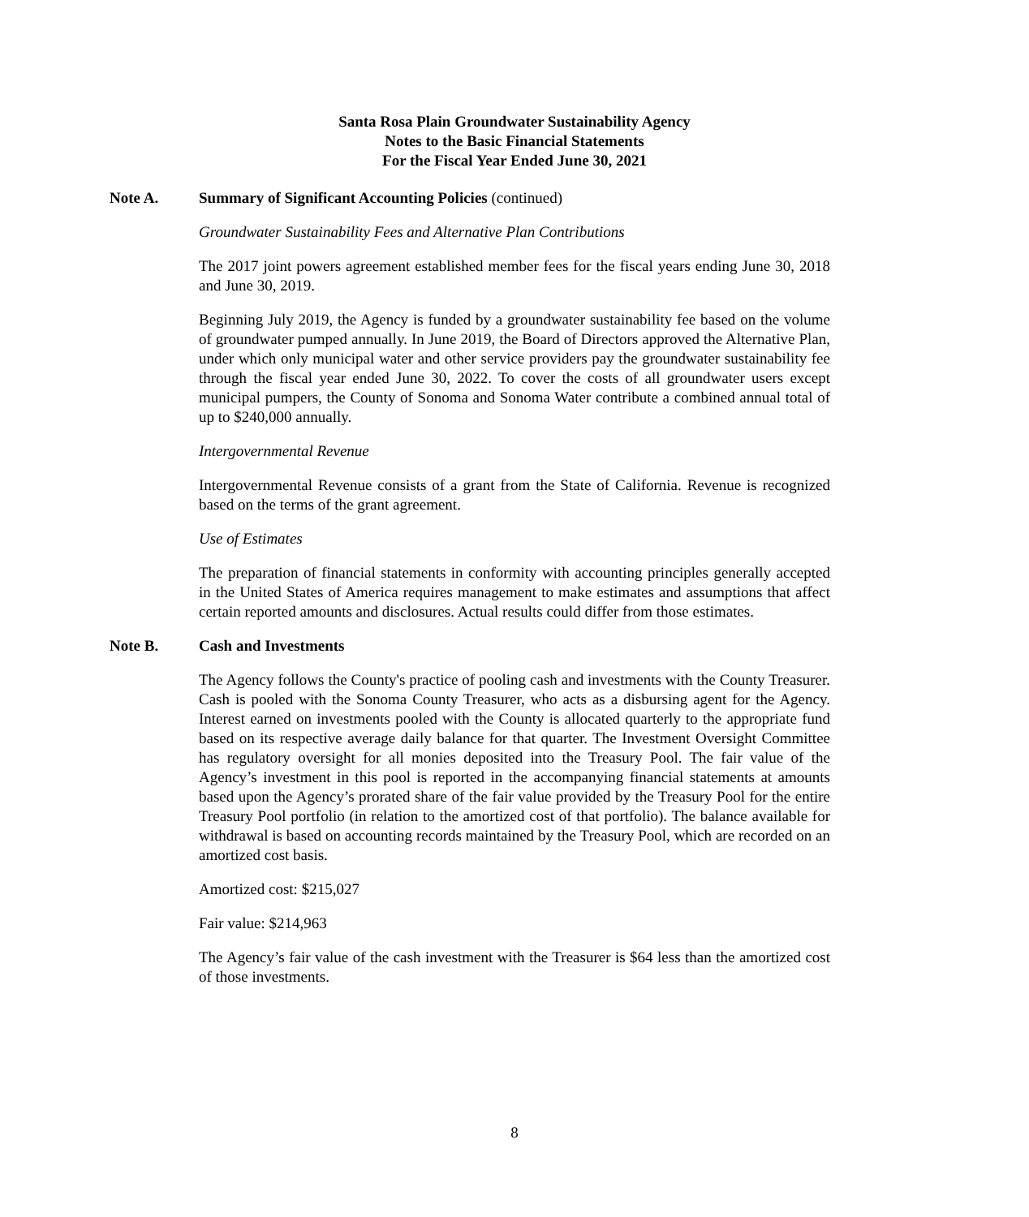Santa Rosa Plain Groundwater Sustainability Agency
Notes to the Basic Financial Statements
For the Fiscal Year Ended June 30, 2021
Note A. Summary of Significant Accounting Policies (continued)
Groundwater Sustainability Fees and Alternative Plan Contributions
The 2017 joint powers agreement established member fees for the fiscal years ending June 30, 2018 and June 30, 2019.
Beginning July 2019, the Agency is funded by a groundwater sustainability fee based on the volume of groundwater pumped annually. In June 2019, the Board of Directors approved the Alternative Plan, under which only municipal water and other service providers pay the groundwater sustainability fee through the fiscal year ended June 30, 2022. To cover the costs of all groundwater users except municipal pumpers, the County of Sonoma and Sonoma Water contribute a combined annual total of up to $240,000 annually.
Intergovernmental Revenue
Intergovernmental Revenue consists of a grant from the State of California. Revenue is recognized based on the terms of the grant agreement.
Use of Estimates
The preparation of financial statements in conformity with accounting principles generally accepted in the United States of America requires management to make estimates and assumptions that affect certain reported amounts and disclosures. Actual results could differ from those estimates.
Note B. Cash and Investments
The Agency follows the County's practice of pooling cash and investments with the County Treasurer. Cash is pooled with the Sonoma County Treasurer, who acts as a disbursing agent for the Agency. Interest earned on investments pooled with the County is allocated quarterly to the appropriate fund based on its respective average daily balance for that quarter. The Investment Oversight Committee has regulatory oversight for all monies deposited into the Treasury Pool. The fair value of the Agency’s investment in this pool is reported in the accompanying financial statements at amounts based upon the Agency’s prorated share of the fair value provided by the Treasury Pool for the entire Treasury Pool portfolio (in relation to the amortized cost of that portfolio). The balance available for withdrawal is based on accounting records maintained by the Treasury Pool, which are recorded on an amortized cost basis.
Amortized cost: $215,027
Fair value: $214,963
The Agency’s fair value of the cash investment with the Treasurer is $64 less than the amortized cost of those investments.
8